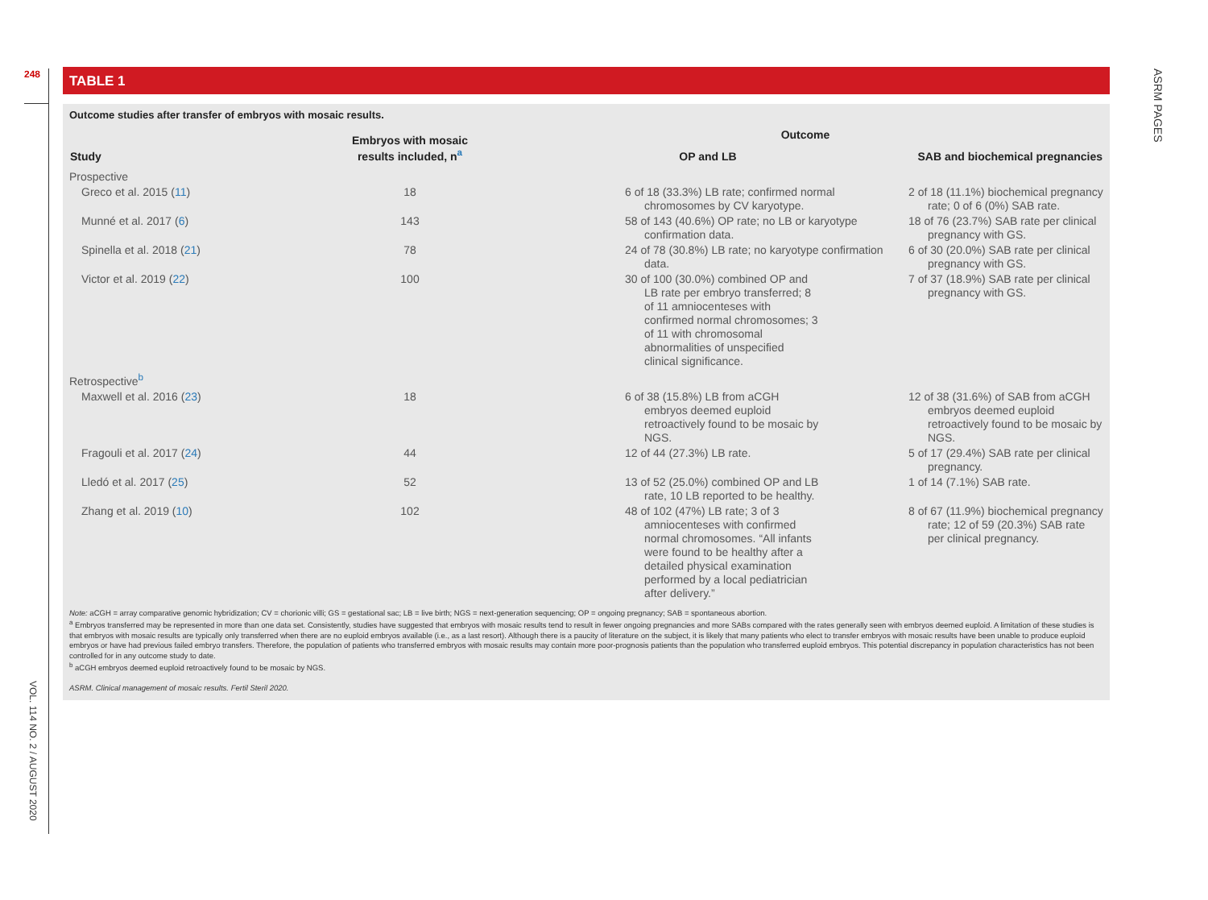248
VOL. 114 NO. 2 / AUGUST 2020
ASRM PAGES
TABLE 1
Outcome studies after transfer of embryos with mosaic results.
| Study | Embryos with mosaic results included, n<sup>a</sup> | Outcome | |
| --- | --- | --- | --- |
| | | OP and LB | SAB and biochemical pregnancies |
| Prospective | | | |
| Greco et al. 2015 ( 11 ) | 18 | 6 of 18 (33.3%) LB rate; confirmed normal chromosomes by CV karyotype. | 2 of 18 (11.1%) biochemical pregnancy rate; 0 of 6 (0%) SAB rate. |
| Munné et al. 2017 ( 6 ) | 143 | 58 of 143 (40.6%) OP rate; no LB or karyotype confirmation data. | 18 of 76 (23.7%) SAB rate per clinical pregnancy with GS. |
| Spinella et al. 2018 ( 21 ) | 78 | 24 of 78 (30.8%) LB rate; no karyotype confirmation data. | 6 of 30 (20.0%) SAB rate per clinical pregnancy with GS. |
| Victor et al. 2019 ( 22 ) | 100 | 30 of 100 (30.0%) combined OP and LB rate per embryo transferred; 8 of 11 amniocenteses with confirmed normal chromosomes; 3 of 11 with chromosomal abnormalities of unspecified clinical significance. | 7 of 37 (18.9%) SAB rate per clinical pregnancy with GS. |
| Retrospective<sup>b</sup> | | | |
| Maxwell et al. 2016 ( 23 ) | 18 | 6 of 38 (15.8%) LB from aCGH embryos deemed euploid retroactively found to be mosaic by NGS. | 12 of 38 (31.6%) of SAB from aCGH embryos deemed euploid retroactively found to be mosaic by NGS. |
| Fragouli et al. 2017 ( 24 ) | 44 | 12 of 44 (27.3%) LB rate. | 5 of 17 (29.4%) SAB rate per clinical pregnancy. |
| Lledó et al. 2017 ( 25 ) | 52 | 13 of 52 (25.0%) combined OP and LB rate, 10 LB reported to be healthy. | 1 of 14 (7.1%) SAB rate. |
| Zhang et al. 2019 ( 10 ) | 102 | 48 of 102 (47%) LB rate; 3 of 3 amniocenteses with confirmed normal chromosomes. “All infants were found to be healthy after a detailed physical examination performed by a local pediatrician after delivery.” | 8 of 67 (11.9%) biochemical pregnancy rate; 12 of 59 (20.3%) SAB rate per clinical pregnancy. |
Note: aCGH = array comparative genomic hybridization; CV = chorionic villi; GS = gestational sac; LB = live birth; NGS = next-generation sequencing; OP = ongoing pregnancy; SAB = spontaneous abortion.
<sup>a</sup> Embryos transferred may be represented in more than one data set. Consistently, studies have suggested that embryos with mosaic results tend to result in fewer ongoing pregnancies and more SABs compared with the rates generally seen with embryos deemed euploid. A limitation of these studies is that embryos with mosaic results are typically only transferred when there are no euploid embryos available (i.e., as a last resort). Although there is a paucity of literature on the subject, it is likely that many patients who elect to transfer embryos with mosaic results have been unable to produce euploid embryos or have had previous failed embryo transfers. Therefore, the population of patients who transferred embryos with mosaic results may contain more poor-prognosis patients than the population who transferred euploid embryos. This potential discrepancy in population characteristics has not been controlled for in any outcome study to date.
<sup>b</sup> aCGH embryos deemed euploid retroactively found to be mosaic by NGS.
ASRM. Clinical management of mosaic results. Fertil Steril 2020.